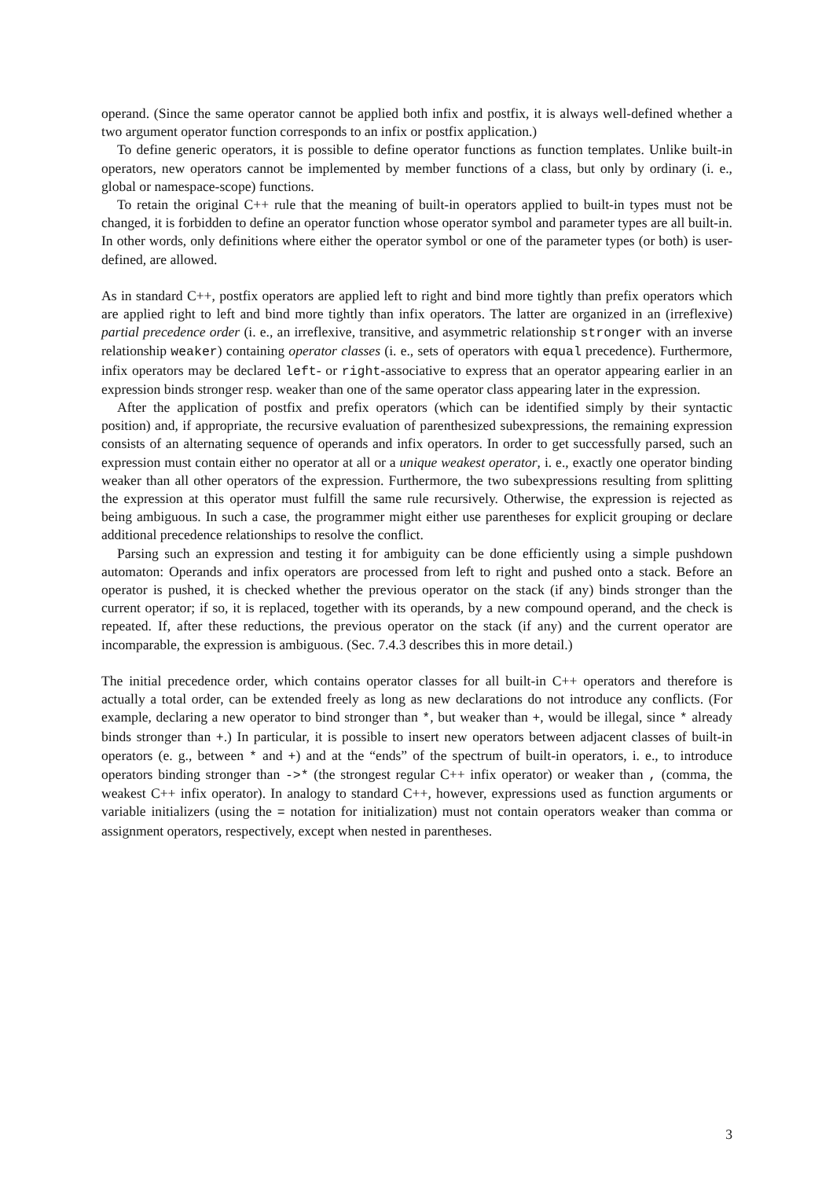operand. (Since the same operator cannot be applied both infix and postfix, it is always well-defined whether a two argument operator function corresponds to an infix or postfix application.)
To define generic operators, it is possible to define operator functions as function templates. Unlike built-in operators, new operators cannot be implemented by member functions of a class, but only by ordinary (i. e., global or namespace-scope) functions.
To retain the original C++ rule that the meaning of built-in operators applied to built-in types must not be changed, it is forbidden to define an operator function whose operator symbol and parameter types are all built-in. In other words, only definitions where either the operator symbol or one of the parameter types (or both) is user-defined, are allowed.
As in standard C++, postfix operators are applied left to right and bind more tightly than prefix operators which are applied right to left and bind more tightly than infix operators. The latter are organized in an (irreflexive) partial precedence order (i. e., an irreflexive, transitive, and asymmetric relationship stronger with an inverse relationship weaker) containing operator classes (i. e., sets of operators with equal precedence). Furthermore, infix operators may be declared left- or right-associative to express that an operator appearing earlier in an expression binds stronger resp. weaker than one of the same operator class appearing later in the expression.
After the application of postfix and prefix operators (which can be identified simply by their syntactic position) and, if appropriate, the recursive evaluation of parenthesized subexpressions, the remaining expression consists of an alternating sequence of operands and infix operators. In order to get successfully parsed, such an expression must contain either no operator at all or a unique weakest operator, i. e., exactly one operator binding weaker than all other operators of the expression. Furthermore, the two subexpressions resulting from splitting the expression at this operator must fulfill the same rule recursively. Otherwise, the expression is rejected as being ambiguous. In such a case, the programmer might either use parentheses for explicit grouping or declare additional precedence relationships to resolve the conflict.
Parsing such an expression and testing it for ambiguity can be done efficiently using a simple pushdown automaton: Operands and infix operators are processed from left to right and pushed onto a stack. Before an operator is pushed, it is checked whether the previous operator on the stack (if any) binds stronger than the current operator; if so, it is replaced, together with its operands, by a new compound operand, and the check is repeated. If, after these reductions, the previous operator on the stack (if any) and the current operator are incomparable, the expression is ambiguous. (Sec. 7.4.3 describes this in more detail.)
The initial precedence order, which contains operator classes for all built-in C++ operators and therefore is actually a total order, can be extended freely as long as new declarations do not introduce any conflicts. (For example, declaring a new operator to bind stronger than *, but weaker than +, would be illegal, since * already binds stronger than +.) In particular, it is possible to insert new operators between adjacent classes of built-in operators (e. g., between * and +) and at the “ends” of the spectrum of built-in operators, i. e., to introduce operators binding stronger than ->* (the strongest regular C++ infix operator) or weaker than , (comma, the weakest C++ infix operator). In analogy to standard C++, however, expressions used as function arguments or variable initializers (using the = notation for initialization) must not contain operators weaker than comma or assignment operators, respectively, except when nested in parentheses.
3